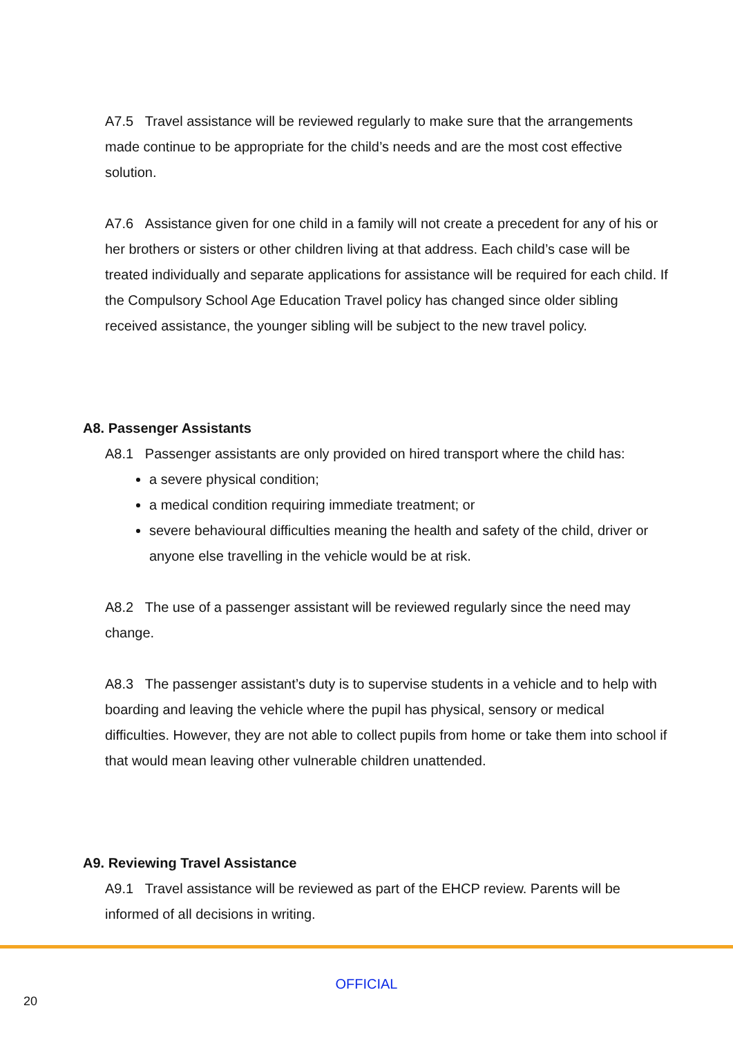A7.5 Travel assistance will be reviewed regularly to make sure that the arrangements made continue to be appropriate for the child’s needs and are the most cost effective solution.
A7.6 Assistance given for one child in a family will not create a precedent for any of his or her brothers or sisters or other children living at that address. Each child’s case will be treated individually and separate applications for assistance will be required for each child. If the Compulsory School Age Education Travel policy has changed since older sibling received assistance, the younger sibling will be subject to the new travel policy.
A8. Passenger Assistants
A8.1 Passenger assistants are only provided on hired transport where the child has:
a severe physical condition;
a medical condition requiring immediate treatment; or
severe behavioural difficulties meaning the health and safety of the child, driver or anyone else travelling in the vehicle would be at risk.
A8.2 The use of a passenger assistant will be reviewed regularly since the need may change.
A8.3 The passenger assistant’s duty is to supervise students in a vehicle and to help with boarding and leaving the vehicle where the pupil has physical, sensory or medical difficulties. However, they are not able to collect pupils from home or take them into school if that would mean leaving other vulnerable children unattended.
A9. Reviewing Travel Assistance
A9.1 Travel assistance will be reviewed as part of the EHCP review. Parents will be informed of all decisions in writing.
OFFICIAL
20